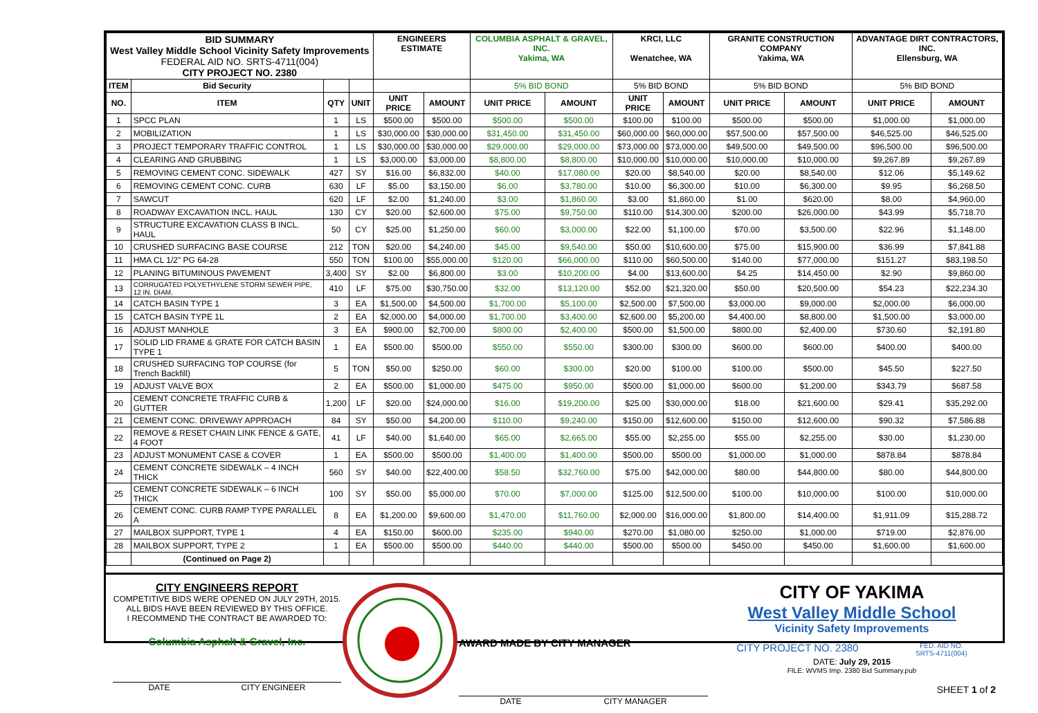| BID SUMMARY West Valley Middle School Vicinity Safety Improvements FEDERAL AID NO. SRTS-4711(004) CITY PROJECT NO. 2380 | | | | ENGINEERS ESTIMATE | | COLUMBIA ASPHALT & GRAVEL, INC. Yakima, WA | | KRCI, LLC Wenatchee, WA | | GRANITE CONSTRUCTION COMPANY Yakima, WA | | ADVANTAGE DIRT CONTRACTORS, INC. Ellensburg, WA | |
| --- | --- | --- | --- | --- | --- | --- | --- | --- | --- | --- | --- | --- | --- |
| ITEM | Bid Security | | | | | 5% BID BOND | | 5% BID BOND | | 5% BID BOND | | 5% BID BOND | |
| NO. | ITEM | QTY | UNIT | UNIT PRICE | AMOUNT | UNIT PRICE | AMOUNT | UNIT PRICE | AMOUNT | UNIT PRICE | AMOUNT | UNIT PRICE | AMOUNT |
| 1 | SPCC PLAN | 1 | LS | $500.00 | $500.00 | $500.00 | $500.00 | $100.00 | $100.00 | $500.00 | $500.00 | $1,000.00 | $1,000.00 |
| 2 | MOBILIZATION | 1 | LS | $30,000.00 | $30,000.00 | $31,450.00 | $31,450.00 | $60,000.00 | $60,000.00 | $57,500.00 | $57,500.00 | $46,525.00 | $46,525.00 |
| 3 | PROJECT TEMPORARY TRAFFIC CONTROL | 1 | LS | $30,000.00 | $30,000.00 | $29,000.00 | $29,000.00 | $73,000.00 | $73,000.00 | $49,500.00 | $49,500.00 | $96,500.00 | $96,500.00 |
| 4 | CLEARING AND GRUBBING | 1 | LS | $3,000.00 | $3,000.00 | $8,800.00 | $8,800.00 | $10,000.00 | $10,000.00 | $10,000.00 | $10,000.00 | $9,267.89 | $9,267.89 |
| 5 | REMOVING CEMENT CONC. SIDEWALK | 427 | SY | $16.00 | $6,832.00 | $40.00 | $17,080.00 | $20.00 | $8,540.00 | $20.00 | $8,540.00 | $12.06 | $5,149.62 |
| 6 | REMOVING CEMENT CONC. CURB | 630 | LF | $5.00 | $3,150.00 | $6.00 | $3,780.00 | $10.00 | $6,300.00 | $10.00 | $6,300.00 | $9.95 | $6,268.50 |
| 7 | SAWCUT | 620 | LF | $2.00 | $1,240.00 | $3.00 | $1,860.00 | $3.00 | $1,860.00 | $1.00 | $620.00 | $8.00 | $4,960.00 |
| 8 | ROADWAY EXCAVATION INCL. HAUL | 130 | CY | $20.00 | $2,600.00 | $75.00 | $9,750.00 | $110.00 | $14,300.00 | $200.00 | $26,000.00 | $43.99 | $5,718.70 |
| 9 | STRUCTURE EXCAVATION CLASS B INCL. HAUL | 50 | CY | $25.00 | $1,250.00 | $60.00 | $3,000.00 | $22.00 | $1,100.00 | $70.00 | $3,500.00 | $22.96 | $1,148.00 |
| 10 | CRUSHED SURFACING BASE COURSE | 212 | TON | $20.00 | $4,240.00 | $45.00 | $9,540.00 | $50.00 | $10,600.00 | $75.00 | $15,900.00 | $36.99 | $7,841.88 |
| 11 | HMA CL 1/2" PG 64-28 | 550 | TON | $100.00 | $55,000.00 | $120.00 | $66,000.00 | $110.00 | $60,500.00 | $140.00 | $77,000.00 | $151.27 | $83,198.50 |
| 12 | PLANING BITUMINOUS PAVEMENT | 3,400 | SY | $2.00 | $6,800.00 | $3.00 | $10,200.00 | $4.00 | $13,600.00 | $4.25 | $14,450.00 | $2.90 | $9,860.00 |
| 13 | CORRUGATED POLYETHYLENE STORM SEWER PIPE, 12 IN. DIAM. | 410 | LF | $75.00 | $30,750.00 | $32.00 | $13,120.00 | $52.00 | $21,320.00 | $50.00 | $20,500.00 | $54.23 | $22,234.30 |
| 14 | CATCH BASIN TYPE 1 | 3 | EA | $1,500.00 | $4,500.00 | $1,700.00 | $5,100.00 | $2,500.00 | $7,500.00 | $3,000.00 | $9,000.00 | $2,000.00 | $6,000.00 |
| 15 | CATCH BASIN TYPE 1L | 2 | EA | $2,000.00 | $4,000.00 | $1,700.00 | $3,400.00 | $2,600.00 | $5,200.00 | $4,400.00 | $8,800.00 | $1,500.00 | $3,000.00 |
| 16 | ADJUST MANHOLE | 3 | EA | $900.00 | $2,700.00 | $800.00 | $2,400.00 | $500.00 | $1,500.00 | $800.00 | $2,400.00 | $730.60 | $2,191.80 |
| 17 | SOLID LID FRAME & GRATE FOR CATCH BASIN TYPE 1 | 1 | EA | $500.00 | $500.00 | $550.00 | $550.00 | $300.00 | $300.00 | $600.00 | $600.00 | $400.00 | $400.00 |
| 18 | CRUSHED SURFACING TOP COURSE (for Trench Backfill) | 5 | TON | $50.00 | $250.00 | $60.00 | $300.00 | $20.00 | $100.00 | $100.00 | $500.00 | $45.50 | $227.50 |
| 19 | ADJUST VALVE BOX | 2 | EA | $500.00 | $1,000.00 | $475.00 | $950.00 | $500.00 | $1,000.00 | $600.00 | $1,200.00 | $343.79 | $687.58 |
| 20 | CEMENT CONCRETE TRAFFIC CURB & GUTTER | 1,200 | LF | $20.00 | $24,000.00 | $16.00 | $19,200.00 | $25.00 | $30,000.00 | $18.00 | $21,600.00 | $29.41 | $35,292.00 |
| 21 | CEMENT CONC. DRIVEWAY APPROACH | 84 | SY | $50.00 | $4,200.00 | $110.00 | $9,240.00 | $150.00 | $12,600.00 | $150.00 | $12,600.00 | $90.32 | $7,586.88 |
| 22 | REMOVE & RESET CHAIN LINK FENCE & GATE, 4 FOOT | 41 | LF | $40.00 | $1,640.00 | $65.00 | $2,665.00 | $55.00 | $2,255.00 | $55.00 | $2,255.00 | $30.00 | $1,230.00 |
| 23 | ADJUST MONUMENT CASE & COVER | 1 | EA | $500.00 | $500.00 | $1,400.00 | $1,400.00 | $500.00 | $500.00 | $1,000.00 | $1,000.00 | $878.84 | $878.84 |
| 24 | CEMENT CONCRETE SIDEWALK – 4 INCH THICK | 560 | SY | $40.00 | $22,400.00 | $58.50 | $32,760.00 | $75.00 | $42,000.00 | $80.00 | $44,800.00 | $80.00 | $44,800.00 |
| 25 | CEMENT CONCRETE SIDEWALK – 6 INCH THICK | 100 | SY | $50.00 | $5,000.00 | $70.00 | $7,000.00 | $125.00 | $12,500.00 | $100.00 | $10,000.00 | $100.00 | $10,000.00 |
| 26 | CEMENT CONC. CURB RAMP TYPE PARALLEL A | 8 | EA | $1,200.00 | $9,600.00 | $1,470.00 | $11,760.00 | $2,000.00 | $16,000.00 | $1,800.00 | $14,400.00 | $1,911.09 | $15,288.72 |
| 27 | MAILBOX SUPPORT, TYPE 1 | 4 | EA | $150.00 | $600.00 | $235.00 | $940.00 | $270.00 | $1,080.00 | $250.00 | $1,000.00 | $719.00 | $2,876.00 |
| 28 | MAILBOX SUPPORT, TYPE 2 | 1 | EA | $500.00 | $500.00 | $440.00 | $440.00 | $500.00 | $500.00 | $450.00 | $450.00 | $1,600.00 | $1,600.00 |
| | (Continued on Page 2) | | | | | | | | | | | | |
CITY ENGINEERS REPORT
COMPETITIVE BIDS WERE OPENED ON JULY 29TH, 2015.
ALL BIDS HAVE BEEN REVIEWED BY THIS OFFICE.
I RECOMMEND THE CONTRACT BE AWARDED TO:
Columbia Asphalt & Gravel, Inc.
DATE CITY ENGINEER
AWARD MADE BY CITY MANAGER
DATE CITY MANAGER
CITY OF YAKIMA
West Valley Middle School
Vicinity Safety Improvements
CITY PROJECT NO. 2380 FED. AID NO.
SRTS-4711(004)
DATE: July 29, 2015
FILE: WVMS Imp. 2380 Bid Summary.pub
SHEET 1 of 2